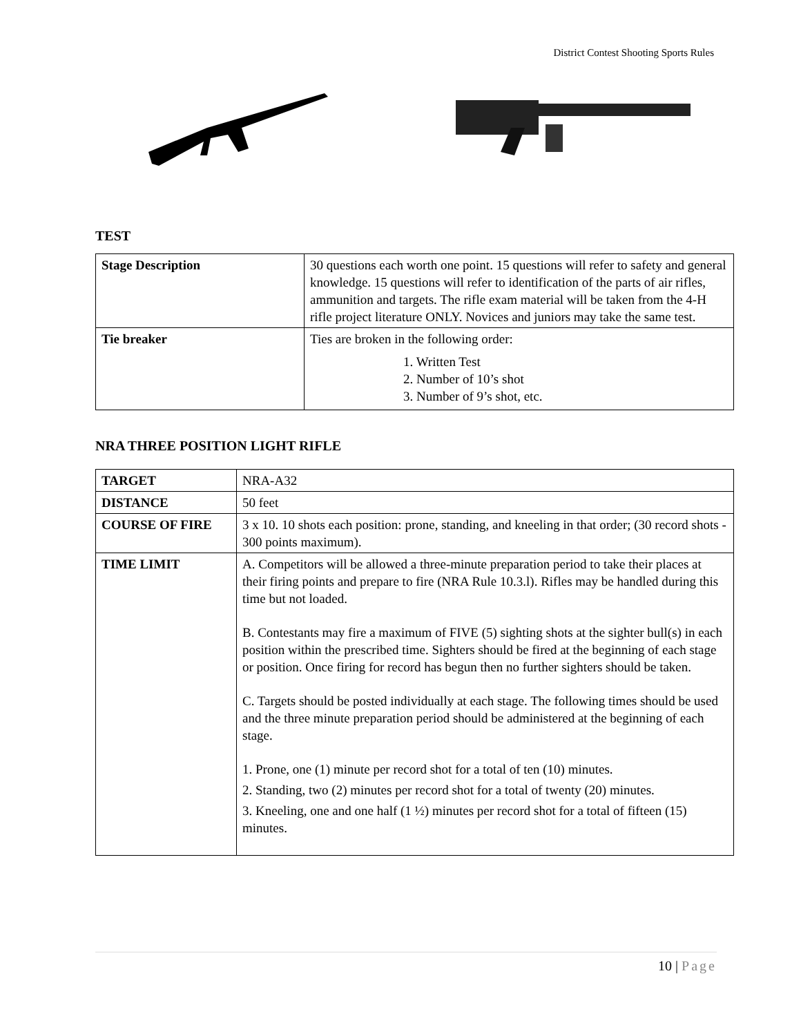District Contest Shooting Sports Rules
TEST
| Stage Description | 30 questions each worth one point. 15 questions will refer to safety and general knowledge. 15 questions will refer to identification of the parts of air rifles, ammunition and targets. The rifle exam material will be taken from the 4-H rifle project literature ONLY. Novices and juniors may take the same test. |
| Tie breaker | Ties are broken in the following order: 1. Written Test 2. Number of 10’s shot 3. Number of 9’s shot, etc. |
NRA THREE POSITION LIGHT RIFLE
| TARGET | NRA-A32 |
| DISTANCE | 50 feet |
| COURSE OF FIRE | 3 x 10. 10 shots each position: prone, standing, and kneeling in that order; (30 record shots - 300 points maximum). |
| TIME LIMIT | A. Competitors will be allowed a three-minute preparation period to take their places at their firing points and prepare to fire (NRA Rule 10.3.l). Rifles may be handled during this time but not loaded. B. Contestants may fire a maximum of FIVE (5) sighting shots at the sighter bull(s) in each position within the prescribed time. Sighters should be fired at the beginning of each stage or position. Once firing for record has begun then no further sighters should be taken. C. Targets should be posted individually at each stage. The following times should be used and the three minute preparation period should be administered at the beginning of each stage. 1. Prone, one (1) minute per record shot for a total of ten (10) minutes. 2. Standing, two (2) minutes per record shot for a total of twenty (20) minutes. 3. Kneeling, one and one half (1 ½) minutes per record shot for a total of fifteen (15) minutes. |
10 | Page